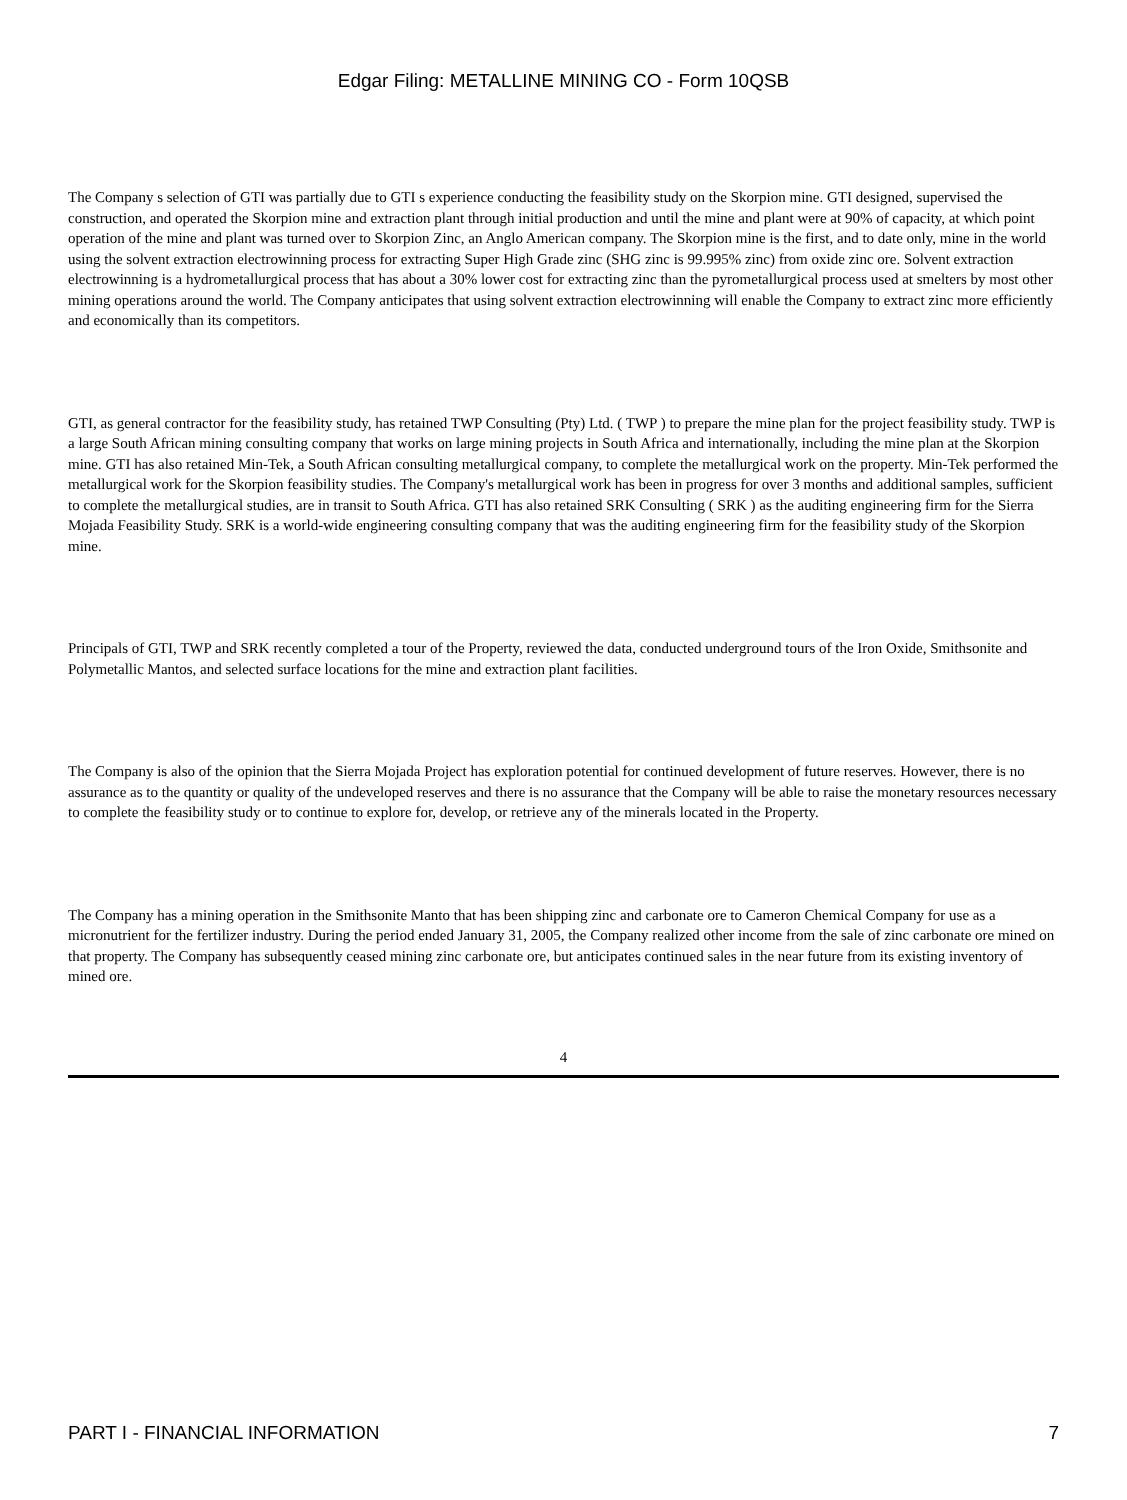Edgar Filing: METALLINE MINING CO - Form 10QSB
The Company s selection of GTI was partially due to GTI s experience conducting the feasibility study on the Skorpion mine. GTI designed, supervised the construction, and operated the Skorpion mine and extraction plant through initial production and until the mine and plant were at 90% of capacity, at which point operation of the mine and plant was turned over to Skorpion Zinc, an Anglo American company. The Skorpion mine is the first, and to date only, mine in the world using the solvent extraction electrowinning process for extracting Super High Grade zinc (SHG zinc is 99.995% zinc) from oxide zinc ore. Solvent extraction electrowinning is a hydrometallurgical process that has about a 30% lower cost for extracting zinc than the pyrometallurgical process used at smelters by most other mining operations around the world. The Company anticipates that using solvent extraction electrowinning will enable the Company to extract zinc more efficiently and economically than its competitors.
GTI, as general contractor for the feasibility study, has retained TWP Consulting (Pty) Ltd. ( TWP ) to prepare the mine plan for the project feasibility study. TWP is a large South African mining consulting company that works on large mining projects in South Africa and internationally, including the mine plan at the Skorpion mine. GTI has also retained Min-Tek, a South African consulting metallurgical company, to complete the metallurgical work on the property. Min-Tek performed the metallurgical work for the Skorpion feasibility studies. The Company's metallurgical work has been in progress for over 3 months and additional samples, sufficient to complete the metallurgical studies, are in transit to South Africa. GTI has also retained SRK Consulting ( SRK ) as the auditing engineering firm for the Sierra Mojada Feasibility Study. SRK is a world-wide engineering consulting company that was the auditing engineering firm for the feasibility study of the Skorpion mine.
Principals of GTI, TWP and SRK recently completed a tour of the Property, reviewed the data, conducted underground tours of the Iron Oxide, Smithsonite and Polymetallic Mantos, and selected surface locations for the mine and extraction plant facilities.
The Company is also of the opinion that the Sierra Mojada Project has exploration potential for continued development of future reserves. However, there is no assurance as to the quantity or quality of the undeveloped reserves and there is no assurance that the Company will be able to raise the monetary resources necessary to complete the feasibility study or to continue to explore for, develop, or retrieve any of the minerals located in the Property.
The Company has a mining operation in the Smithsonite Manto that has been shipping zinc and carbonate ore to Cameron Chemical Company for use as a micronutrient for the fertilizer industry. During the period ended January 31, 2005, the Company realized other income from the sale of zinc carbonate ore mined on that property. The Company has subsequently ceased mining zinc carbonate ore, but anticipates continued sales in the near future from its existing inventory of mined ore.
4
PART I - FINANCIAL INFORMATION 7